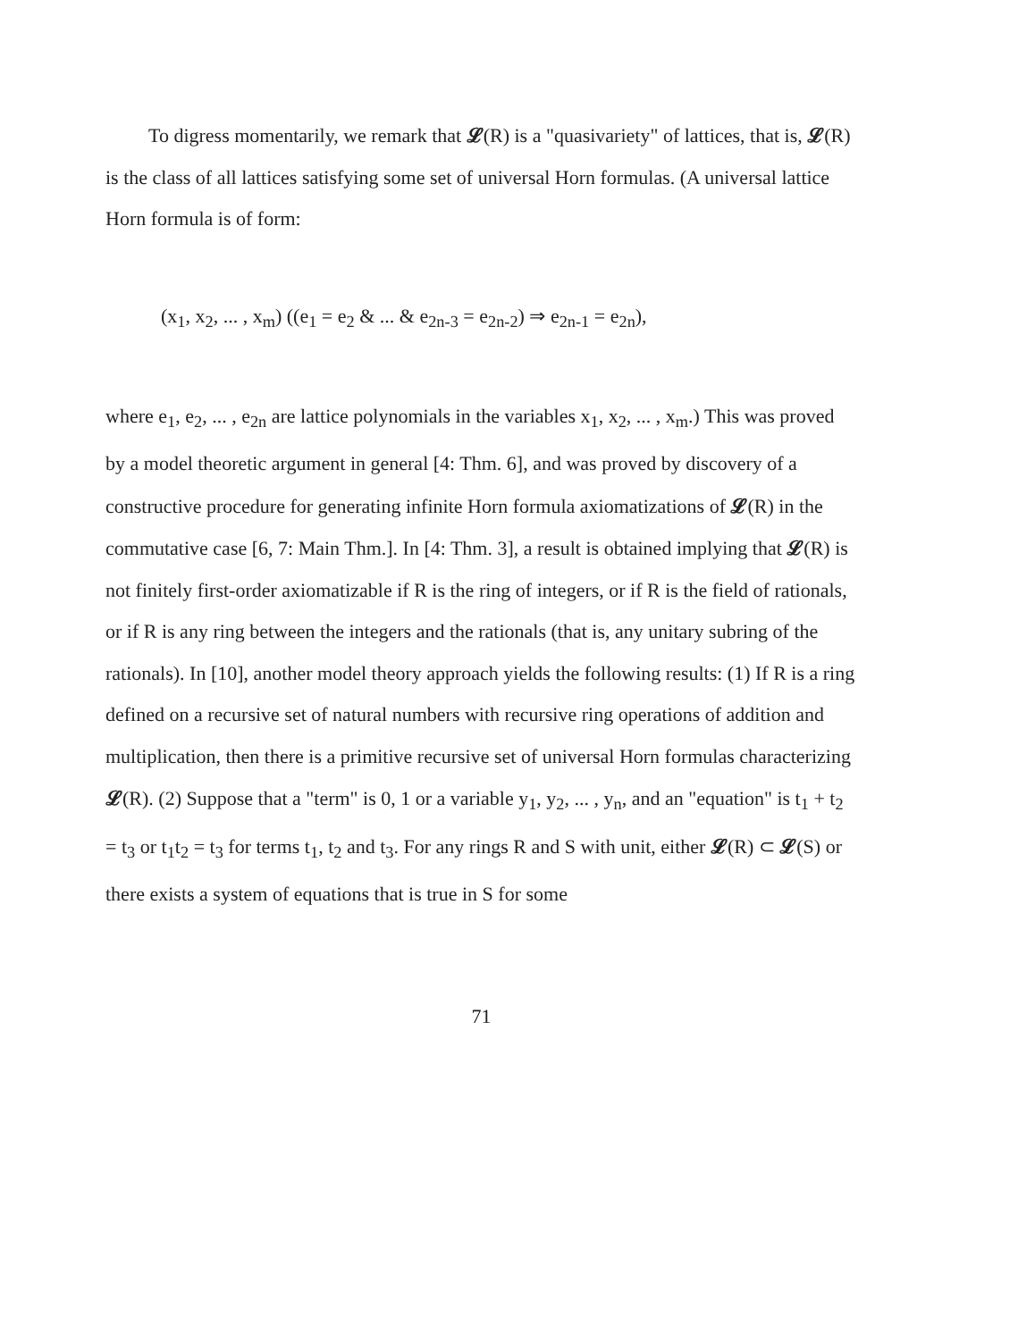To digress momentarily, we remark that 𝓛(R) is a "quasivariety" of lattices, that is, 𝓛(R) is the class of all lattices satisfying some set of universal Horn formulas. (A universal lattice Horn formula is of form:
(x<sub>1</sub>, x<sub>2</sub>, ... , x<sub>m</sub>) ((e<sub>1</sub> = e<sub>2</sub> & ... & e<sub>2n-3</sub> = e<sub>2n-2</sub>) ⇒ e<sub>2n-1</sub> = e<sub>2n</sub>),
where e<sub>1</sub>, e<sub>2</sub>, ... , e<sub>2n</sub> are lattice polynomials in the variables x<sub>1</sub>, x<sub>2</sub>, ... , x<sub>m</sub>.) This was proved by a model theoretic argument in general [4: Thm. 6], and was proved by discovery of a constructive procedure for generating infinite Horn formula axiomatizations of 𝓛(R) in the commutative case [6, 7: Main Thm.]. In [4: Thm. 3], a result is obtained implying that 𝓛(R) is not finitely first-order axiomatizable if R is the ring of integers, or if R is the field of rationals, or if R is any ring between the integers and the rationals (that is, any unitary subring of the rationals). In [10], another model theory approach yields the following results: (1) If R is a ring defined on a recursive set of natural numbers with recursive ring operations of addition and multiplication, then there is a primitive recursive set of universal Horn formulas characterizing 𝓛(R). (2) Suppose that a "term" is 0, 1 or a variable y<sub>1</sub>, y<sub>2</sub>, ... , y<sub>n</sub>, and an "equation" is t<sub>1</sub> + t<sub>2</sub> = t<sub>3</sub> or t<sub>1</sub>t<sub>2</sub> = t<sub>3</sub> for terms t<sub>1</sub>, t<sub>2</sub> and t<sub>3</sub>. For any rings R and S with unit, either 𝓛(R) ⊂ 𝓛(S) or there exists a system of equations that is true in S for some
71